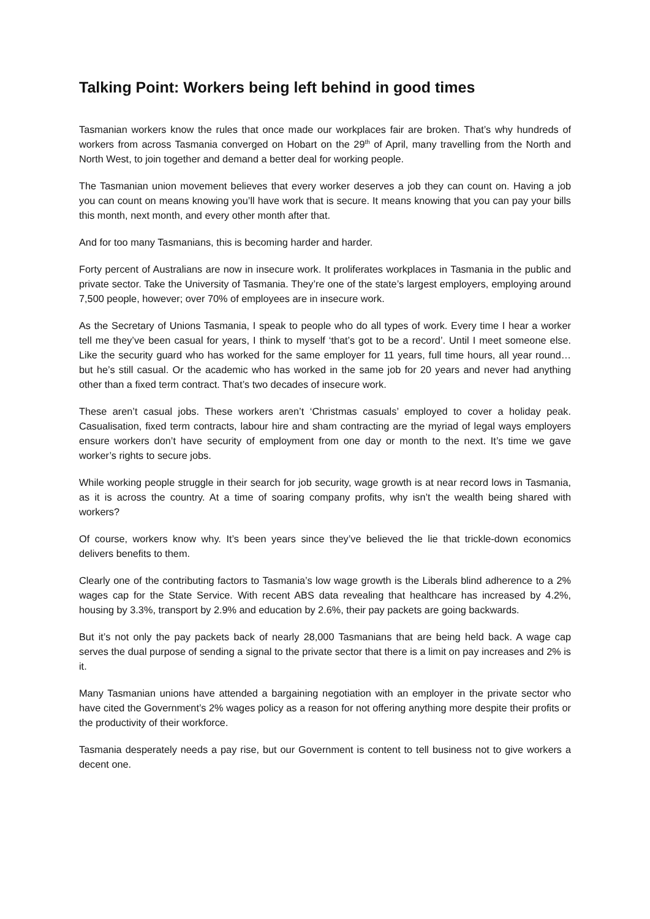Talking Point: Workers being left behind in good times
Tasmanian workers know the rules that once made our workplaces fair are broken. That’s why hundreds of workers from across Tasmania converged on Hobart on the 29<sup>th</sup> of April, many travelling from the North and North West, to join together and demand a better deal for working people.
The Tasmanian union movement believes that every worker deserves a job they can count on. Having a job you can count on means knowing you’ll have work that is secure. It means knowing that you can pay your bills this month, next month, and every other month after that.
And for too many Tasmanians, this is becoming harder and harder.
Forty percent of Australians are now in insecure work. It proliferates workplaces in Tasmania in the public and private sector. Take the University of Tasmania. They’re one of the state’s largest employers, employing around 7,500 people, however; over 70% of employees are in insecure work.
As the Secretary of Unions Tasmania, I speak to people who do all types of work. Every time I hear a worker tell me they’ve been casual for years, I think to myself ‘that’s got to be a record’. Until I meet someone else. Like the security guard who has worked for the same employer for 11 years, full time hours, all year round… but he’s still casual. Or the academic who has worked in the same job for 20 years and never had anything other than a fixed term contract. That’s two decades of insecure work.
These aren’t casual jobs. These workers aren’t ‘Christmas casuals’ employed to cover a holiday peak. Casualisation, fixed term contracts, labour hire and sham contracting are the myriad of legal ways employers ensure workers don’t have security of employment from one day or month to the next. It’s time we gave worker’s rights to secure jobs.
While working people struggle in their search for job security, wage growth is at near record lows in Tasmania, as it is across the country. At a time of soaring company profits, why isn’t the wealth being shared with workers?
Of course, workers know why. It’s been years since they’ve believed the lie that trickle-down economics delivers benefits to them.
Clearly one of the contributing factors to Tasmania’s low wage growth is the Liberals blind adherence to a 2% wages cap for the State Service. With recent ABS data revealing that healthcare has increased by 4.2%, housing by 3.3%, transport by 2.9% and education by 2.6%, their pay packets are going backwards.
But it’s not only the pay packets back of nearly 28,000 Tasmanians that are being held back. A wage cap serves the dual purpose of sending a signal to the private sector that there is a limit on pay increases and 2% is it.
Many Tasmanian unions have attended a bargaining negotiation with an employer in the private sector who have cited the Government’s 2% wages policy as a reason for not offering anything more despite their profits or the productivity of their workforce.
Tasmania desperately needs a pay rise, but our Government is content to tell business not to give workers a decent one.